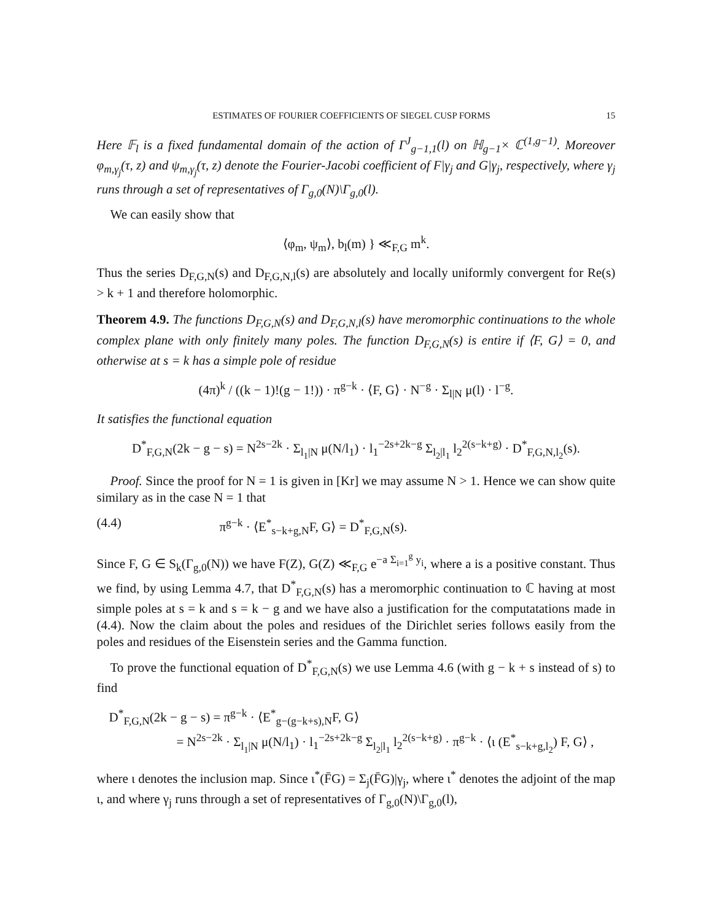ESTIMATES OF FOURIER COEFFICIENTS OF SIEGEL CUSP FORMS 15
Here 𝔽<sub>l</sub> is a fixed fundamental domain of the action of Γ<sup>J</sup><sub>g−1,1</sub>(l) on ℍ<sub>g−1</sub>× ℂ<sup>(1,g−1)</sup>. Moreover φ<sub>m,γ<sub>j</sub></sub>(τ, z) and ψ<sub>m,γ<sub>j</sub></sub>(τ, z) denote the Fourier-Jacobi coefficient of F|γ<sub>j</sub> and G|γ<sub>j</sub>, respectively, where γ<sub>j</sub> runs through a set of representatives of Γ<sub>g,0</sub>(N)\Γ<sub>g,0</sub>(l).
We can easily show that
⟨φ<sub>m</sub>, ψ<sub>m</sub>⟩, b<sub>l</sub>(m) } ≪<sub>F,G</sub> m<sup>k</sup>.
Thus the series D<sub>F,G,N</sub>(s) and D<sub>F,G,N,l</sub>(s) are absolutely and locally uniformly convergent for Re(s) > k + 1 and therefore holomorphic.
Theorem 4.9. The functions D<sub>F,G,N</sub>(s) and D<sub>F,G,N,l</sub>(s) have meromorphic continuations to the whole complex plane with only finitely many poles. The function D<sub>F,G,N</sub>(s) is entire if ⟨F, G⟩ = 0, and otherwise at s = k has a simple pole of residue
(4π)<sup>k</sup> / ((k − 1)!(g − 1!)) · π<sup>g−k</sup> · ⟨F, G⟩ · N<sup>−g</sup> · Σ<sub>l|N</sub> μ(l) · l<sup>−g</sup>.
It satisfies the functional equation
D<sup>*</sup><sub>F,G,N</sub>(2k − g − s) = N<sup>2s−2k</sup> · Σ<sub>l<sub>1</sub>|N</sub> μ(N/l<sub>1</sub>) · l<sub>1</sub><sup>−2s+2k−g</sup> Σ<sub>l<sub>2</sub>|l<sub>1</sub></sub> l<sub>2</sub><sup>2(s−k+g)</sup> · D<sup>*</sup><sub>F,G,N,l<sub>2</sub></sub>(s).
Proof. Since the proof for N = 1 is given in [Kr] we may assume N > 1. Hence we can show quite similary as in the case N = 1 that
(4.4) π<sup>g−k</sup> · ⟨E<sup>*</sup><sub>s−k+g,N</sub>F, G⟩ = D<sup>*</sup><sub>F,G,N</sub>(s).
Since F, G ∈ S<sub>k</sub>(Γ<sub>g,0</sub>(N)) we have F(Z), G(Z) ≪<sub>F,G</sub> e<sup>−a Σ<sub>i=1</sub><sup>g</sup> y<sub>i</sub></sup>, where a is a positive constant. Thus we find, by using Lemma 4.7, that D<sup>*</sup><sub>F,G,N</sub>(s) has a meromorphic continuation to ℂ having at most simple poles at s = k and s = k − g and we have also a justification for the computatations made in (4.4). Now the claim about the poles and residues of the Dirichlet series follows easily from the poles and residues of the Eisenstein series and the Gamma function.
To prove the functional equation of D<sup>*</sup><sub>F,G,N</sub>(s) we use Lemma 4.6 (with g − k + s instead of s) to find
D<sup>*</sup><sub>F,G,N</sub>(2k − g − s) = π<sup>g−k</sup> · ⟨E<sup>*</sup><sub>g−(g−k+s),N</sub>F, G⟩
= N<sup>2s−2k</sup> · Σ<sub>l<sub>1</sub>|N</sub> μ(N/l<sub>1</sub>) · l<sub>1</sub><sup>−2s+2k−g</sup> Σ<sub>l<sub>2</sub>|l<sub>1</sub></sub> l<sub>2</sub><sup>2(s−k+g)</sup> · π<sup>g−k</sup> · ⟨ι (E<sup>*</sup><sub>s−k+g,l<sub>2</sub></sub>) F, G⟩ ,
where ι denotes the inclusion map. Since ι<sup>*</sup>(F̄G) = Σ<sub>j</sub>(F̄G)|γ<sub>j</sub>, where ι<sup>*</sup> denotes the adjoint of the map ι, and where γ<sub>j</sub> runs through a set of representatives of Γ<sub>g,0</sub>(N)\Γ<sub>g,0</sub>(l),